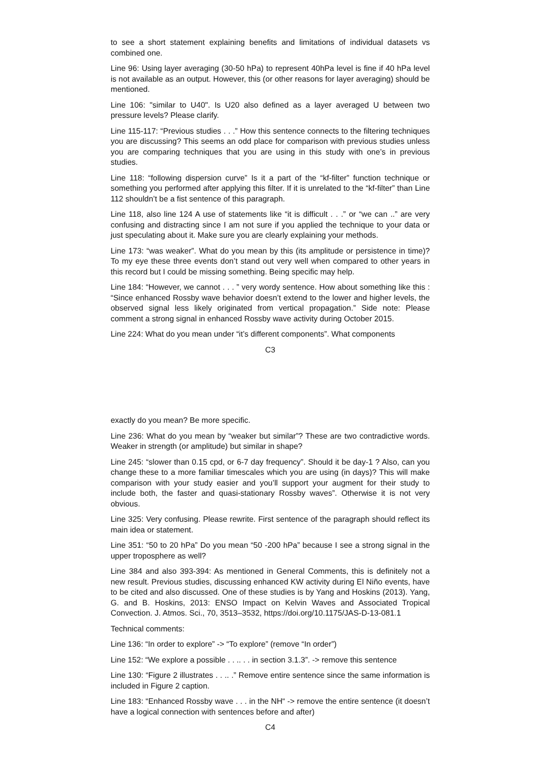to see a short statement explaining benefits and limitations of individual datasets vs combined one.
Line 96: Using layer averaging (30-50 hPa) to represent 40hPa level is fine if 40 hPa level is not available as an output. However, this (or other reasons for layer averaging) should be mentioned.
Line 106: "similar to U40". Is U20 also defined as a layer averaged U between two pressure levels? Please clarify.
Line 115-117: “Previous studies . . .” How this sentence connects to the filtering techniques you are discussing? This seems an odd place for comparison with previous studies unless you are comparing techniques that you are using in this study with one’s in previous studies.
Line 118: “following dispersion curve” Is it a part of the “kf-filter” function technique or something you performed after applying this filter. If it is unrelated to the “kf-filter” than Line 112 shouldn’t be a fist sentence of this paragraph.
Line 118, also line 124 A use of statements like “it is difficult . . .” or “we can ..” are very confusing and distracting since I am not sure if you applied the technique to your data or just speculating about it. Make sure you are clearly explaining your methods.
Line 173: “was weaker”. What do you mean by this (its amplitude or persistence in time)? To my eye these three events don’t stand out very well when compared to other years in this record but I could be missing something. Being specific may help.
Line 184: “However, we cannot . . . ” very wordy sentence. How about something like this : “Since enhanced Rossby wave behavior doesn’t extend to the lower and higher levels, the observed signal less likely originated from vertical propagation.” Side note: Please comment a strong signal in enhanced Rossby wave activity during October 2015.
Line 224: What do you mean under “it’s different components”. What components
C3
exactly do you mean? Be more specific.
Line 236: What do you mean by “weaker but similar”? These are two contradictive words. Weaker in strength (or amplitude) but similar in shape?
Line 245: “slower than 0.15 cpd, or 6-7 day frequency”. Should it be day-1 ? Also, can you change these to a more familiar timescales which you are using (in days)? This will make comparison with your study easier and you’ll support your augment for their study to include both, the faster and quasi-stationary Rossby waves”. Otherwise it is not very obvious.
Line 325: Very confusing. Please rewrite. First sentence of the paragraph should reflect its main idea or statement.
Line 351: “50 to 20 hPa” Do you mean “50 -200 hPa” because I see a strong signal in the upper troposphere as well?
Line 384 and also 393-394: As mentioned in General Comments, this is definitely not a new result. Previous studies, discussing enhanced KW activity during El Niño events, have to be cited and also discussed. One of these studies is by Yang and Hoskins (2013). Yang, G. and B. Hoskins, 2013: ENSO Impact on Kelvin Waves and Associated Tropical Convection. J. Atmos. Sci., 70, 3513–3532, https://doi.org/10.1175/JAS-D-13-081.1
Technical comments:
Line 136: “In order to explore” -> “To explore” (remove “In order”)
Line 152: “We explore a possible . . .. . . in section 3.1.3”. -> remove this sentence
Line 130: “Figure 2 illustrates . . .. .” Remove entire sentence since the same information is included in Figure 2 caption.
Line 183: “Enhanced Rossby wave . . . in the NH“ -> remove the entire sentence (it doesn’t have a logical connection with sentences before and after)
C4